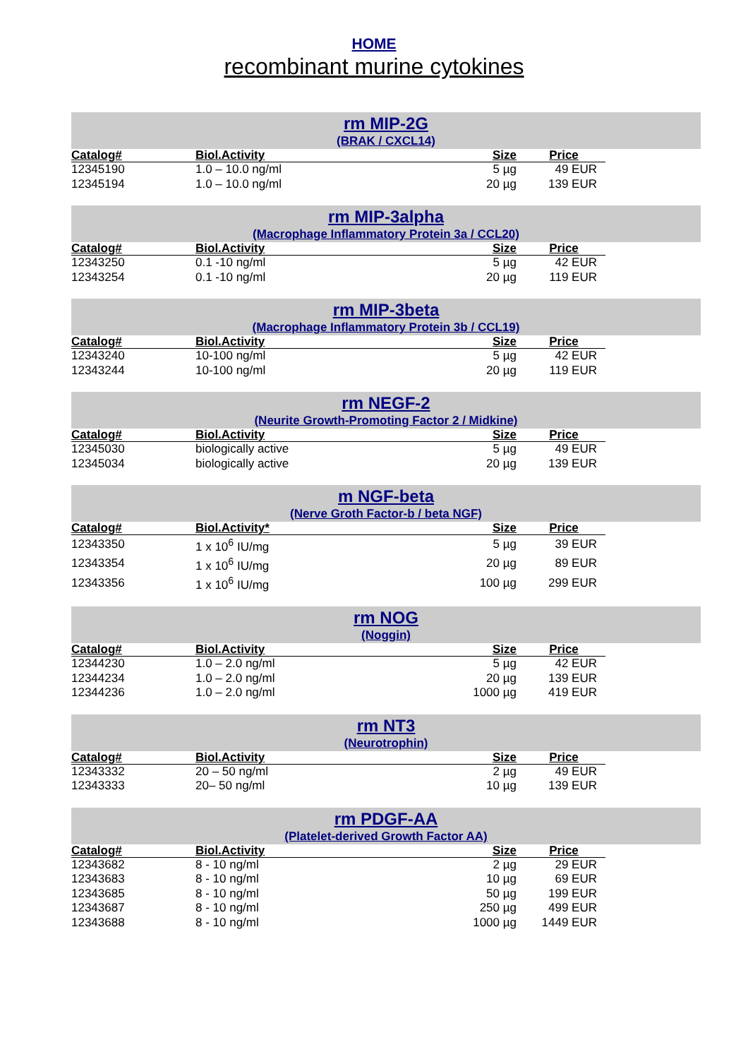HOME
recombinant murine cytokines
rm MIP-2G
(BRAK / CXCL14)
| Catalog# | Biol.Activity | Size | Price |
| --- | --- | --- | --- |
| 12345190 | 1.0 – 10.0 ng/ml | 5 µg | 49 EUR |
| 12345194 | 1.0 – 10.0 ng/ml | 20 µg | 139 EUR |
rm MIP-3alpha
(Macrophage Inflammatory Protein 3a / CCL20)
| Catalog# | Biol.Activity | Size | Price |
| --- | --- | --- | --- |
| 12343250 | 0.1 -10 ng/ml | 5 µg | 42 EUR |
| 12343254 | 0.1 -10 ng/ml | 20 µg | 119 EUR |
rm MIP-3beta
(Macrophage Inflammatory Protein 3b / CCL19)
| Catalog# | Biol.Activity | Size | Price |
| --- | --- | --- | --- |
| 12343240 | 10-100 ng/ml | 5 µg | 42 EUR |
| 12343244 | 10-100 ng/ml | 20 µg | 119 EUR |
rm NEGF-2
(Neurite Growth-Promoting Factor 2 / Midkine)
| Catalog# | Biol.Activity | Size | Price |
| --- | --- | --- | --- |
| 12345030 | biologically active | 5 µg | 49 EUR |
| 12345034 | biologically active | 20 µg | 139 EUR |
m NGF-beta
(Nerve Groth Factor-b / beta NGF)
| Catalog# | Biol.Activity* | Size | Price |
| --- | --- | --- | --- |
| 12343350 | 1 x 10<sup>6</sup> IU/mg | 5 µg | 39 EUR |
| 12343354 | 1 x 10<sup>6</sup> IU/mg | 20 µg | 89 EUR |
| 12343356 | 1 x 10<sup>6</sup> IU/mg | 100 µg | 299 EUR |
rm NOG
(Noggin)
| Catalog# | Biol.Activity | Size | Price |
| --- | --- | --- | --- |
| 12344230 | 1.0 – 2.0 ng/ml | 5 µg | 42 EUR |
| 12344234 | 1.0 – 2.0 ng/ml | 20 µg | 139 EUR |
| 12344236 | 1.0 – 2.0 ng/ml | 1000 µg | 419 EUR |
rm NT3
(Neurotrophin)
| Catalog# | Biol.Activity | Size | Price |
| --- | --- | --- | --- |
| 12343332 | 20 – 50 ng/ml | 2 µg | 49 EUR |
| 12343333 | 20– 50 ng/ml | 10 µg | 139 EUR |
rm PDGF-AA
(Platelet-derived Growth Factor AA)
| Catalog# | Biol.Activity | Size | Price |
| --- | --- | --- | --- |
| 12343682 | 8 - 10 ng/ml | 2 µg | 29 EUR |
| 12343683 | 8 - 10 ng/ml | 10 µg | 69 EUR |
| 12343685 | 8 - 10 ng/ml | 50 µg | 199 EUR |
| 12343687 | 8 - 10 ng/ml | 250 µg | 499 EUR |
| 12343688 | 8 - 10 ng/ml | 1000 µg | 1449 EUR |